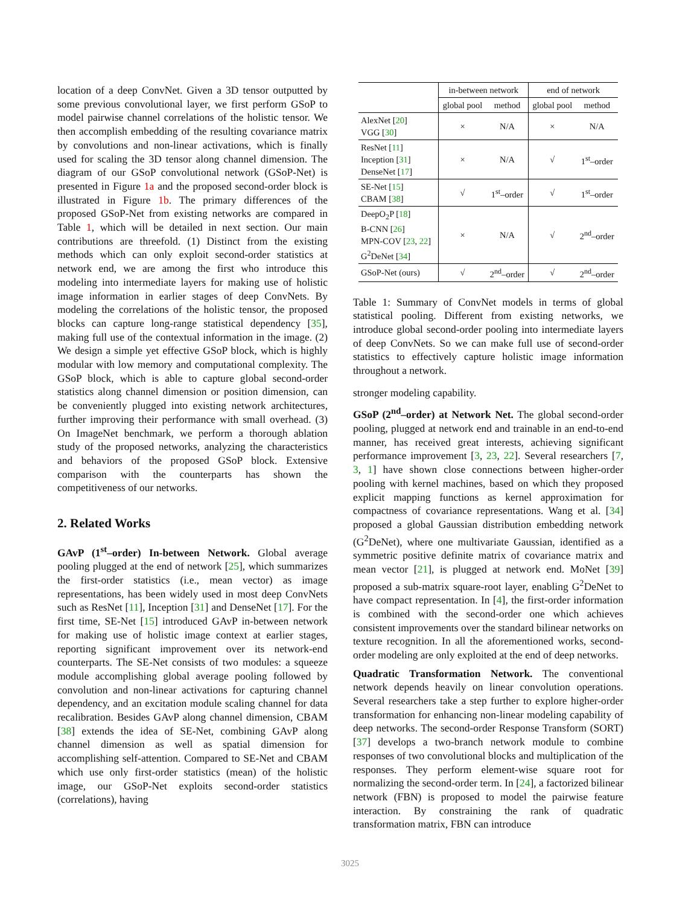location of a deep ConvNet. Given a 3D tensor outputted by some previous convolutional layer, we first perform GSoP to model pairwise channel correlations of the holistic tensor. We then accomplish embedding of the resulting covariance matrix by convolutions and non-linear activations, which is finally used for scaling the 3D tensor along channel dimension. The diagram of our GSoP convolutional network (GSoP-Net) is presented in Figure 1a and the proposed second-order block is illustrated in Figure 1b. The primary differences of the proposed GSoP-Net from existing networks are compared in Table 1, which will be detailed in next section. Our main contributions are threefold. (1) Distinct from the existing methods which can only exploit second-order statistics at network end, we are among the first who introduce this modeling into intermediate layers for making use of holistic image information in earlier stages of deep ConvNets. By modeling the correlations of the holistic tensor, the proposed blocks can capture long-range statistical dependency [35], making full use of the contextual information in the image. (2) We design a simple yet effective GSoP block, which is highly modular with low memory and computational complexity. The GSoP block, which is able to capture global second-order statistics along channel dimension or position dimension, can be conveniently plugged into existing network architectures, further improving their performance with small overhead. (3) On ImageNet benchmark, we perform a thorough ablation study of the proposed networks, analyzing the characteristics and behaviors of the proposed GSoP block. Extensive comparison with the counterparts has shown the competitiveness of our networks.
2. Related Works
GAvP (1<sup>st</sup>–order) In-between Network. Global average pooling plugged at the end of network [25], which summarizes the first-order statistics (i.e., mean vector) as image representations, has been widely used in most deep ConvNets such as ResNet [11], Inception [31] and DenseNet [17]. For the first time, SE-Net [15] introduced GAvP in-between network for making use of holistic image context at earlier stages, reporting significant improvement over its network-end counterparts. The SE-Net consists of two modules: a squeeze module accomplishing global average pooling followed by convolution and non-linear activations for capturing channel dependency, and an excitation module scaling channel for data recalibration. Besides GAvP along channel dimension, CBAM [38] extends the idea of SE-Net, combining GAvP along channel dimension as well as spatial dimension for accomplishing self-attention. Compared to SE-Net and CBAM which use only first-order statistics (mean) of the holistic image, our GSoP-Net exploits second-order statistics (correlations), having
| | in-between network | | end of network | |
| --- | --- | --- | --- | --- |
| | global pool | method | global pool | method |
| AlexNet [ 20 ] VGG [ 30 ] | × | N/A | × | N/A |
| ResNet [ 11 ] Inception [ 31 ] DenseNet [ 17 ] | × | N/A | √ | 1<sup>st</sup>–order |
| SE-Net [ 15 ] CBAM [ 38 ] | √ | 1<sup>st</sup>–order | √ | 1<sup>st</sup>–order |
| DeepO<sub>2</sub>P [ 18 ] B-CNN [ 26 ] MPN-COV [ 23 , 22 ] G<sup>2</sup>DeNet [ 34 ] | × | N/A | √ | 2<sup>nd</sup>–order |
| GSoP-Net (ours) | √ | 2<sup>nd</sup>–order | √ | 2<sup>nd</sup>–order |
Table 1: Summary of ConvNet models in terms of global statistical pooling. Different from existing networks, we introduce global second-order pooling into intermediate layers of deep ConvNets. So we can make full use of second-order statistics to effectively capture holistic image information throughout a network.
stronger modeling capability.
GSoP (2<sup>nd</sup>–order) at Network Net. The global second-order pooling, plugged at network end and trainable in an end-to-end manner, has received great interests, achieving significant performance improvement [3, 23, 22]. Several researchers [7, 3, 1] have shown close connections between higher-order pooling with kernel machines, based on which they proposed explicit mapping functions as kernel approximation for compactness of covariance representations. Wang et al. [34] proposed a global Gaussian distribution embedding network (G<sup>2</sup>DeNet), where one multivariate Gaussian, identified as a symmetric positive definite matrix of covariance matrix and mean vector [21], is plugged at network end. MoNet [39] proposed a sub-matrix square-root layer, enabling G<sup>2</sup>DeNet to have compact representation. In [4], the first-order information is combined with the second-order one which achieves consistent improvements over the standard bilinear networks on texture recognition. In all the aforementioned works, second-order modeling are only exploited at the end of deep networks.
Quadratic Transformation Network. The conventional network depends heavily on linear convolution operations. Several researchers take a step further to explore higher-order transformation for enhancing non-linear modeling capability of deep networks. The second-order Response Transform (SORT) [37] develops a two-branch network module to combine responses of two convolutional blocks and multiplication of the responses. They perform element-wise square root for normalizing the second-order term. In [24], a factorized bilinear network (FBN) is proposed to model the pairwise feature interaction. By constraining the rank of quadratic transformation matrix, FBN can introduce
3025